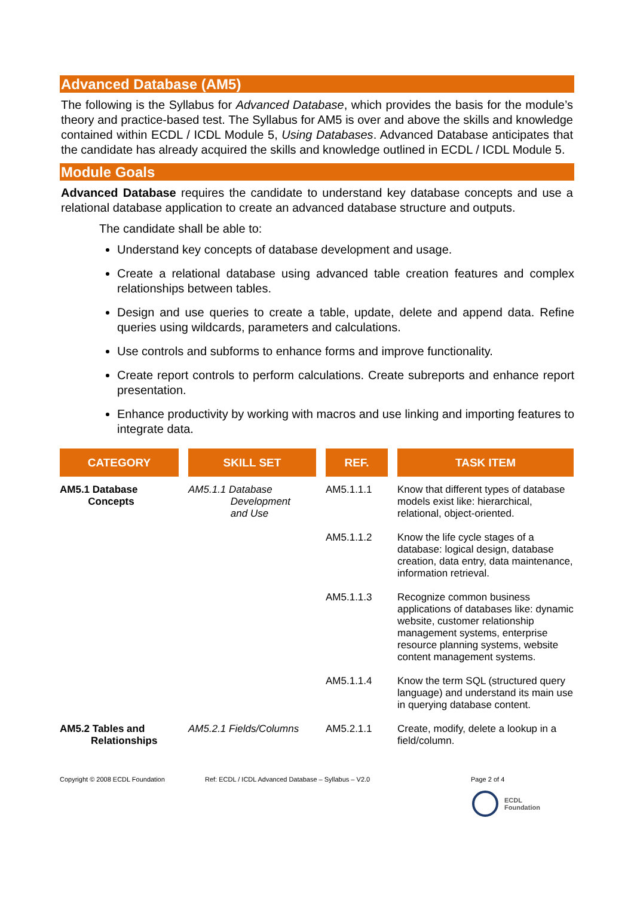Advanced Database (AM5)
The following is the Syllabus for Advanced Database, which provides the basis for the module’s theory and practice-based test. The Syllabus for AM5 is over and above the skills and knowledge contained within ECDL / ICDL Module 5, Using Databases. Advanced Database anticipates that the candidate has already acquired the skills and knowledge outlined in ECDL / ICDL Module 5.
Module Goals
Advanced Database requires the candidate to understand key database concepts and use a relational database application to create an advanced database structure and outputs.
The candidate shall be able to:
Understand key concepts of database development and usage.
Create a relational database using advanced table creation features and complex relationships between tables.
Design and use queries to create a table, update, delete and append data. Refine queries using wildcards, parameters and calculations.
Use controls and subforms to enhance forms and improve functionality.
Create report controls to perform calculations. Create subreports and enhance report presentation.
Enhance productivity by working with macros and use linking and importing features to integrate data.
| CATEGORY | SKILL SET | REF. | TASK ITEM |
| --- | --- | --- | --- |
| AM5.1 Database Concepts | AM5.1.1 Database Development and Use | AM5.1.1.1 | Know that different types of database models exist like: hierarchical, relational, object-oriented. |
| | | AM5.1.1.2 | Know the life cycle stages of a database: logical design, database creation, data entry, data maintenance, information retrieval. |
| | | AM5.1.1.3 | Recognize common business applications of databases like: dynamic website, customer relationship management systems, enterprise resource planning systems, website content management systems. |
| | | AM5.1.1.4 | Know the term SQL (structured query language) and understand its main use in querying database content. |
| AM5.2 Tables and Relationships | AM5.2.1 Fields/Columns | AM5.2.1.1 | Create, modify, delete a lookup in a field/column. |
Copyright © 2008 ECDL Foundation Ref: ECDL / ICDL Advanced Database – Syllabus – V2.0 Page 2 of 4
ECDL
Foundation